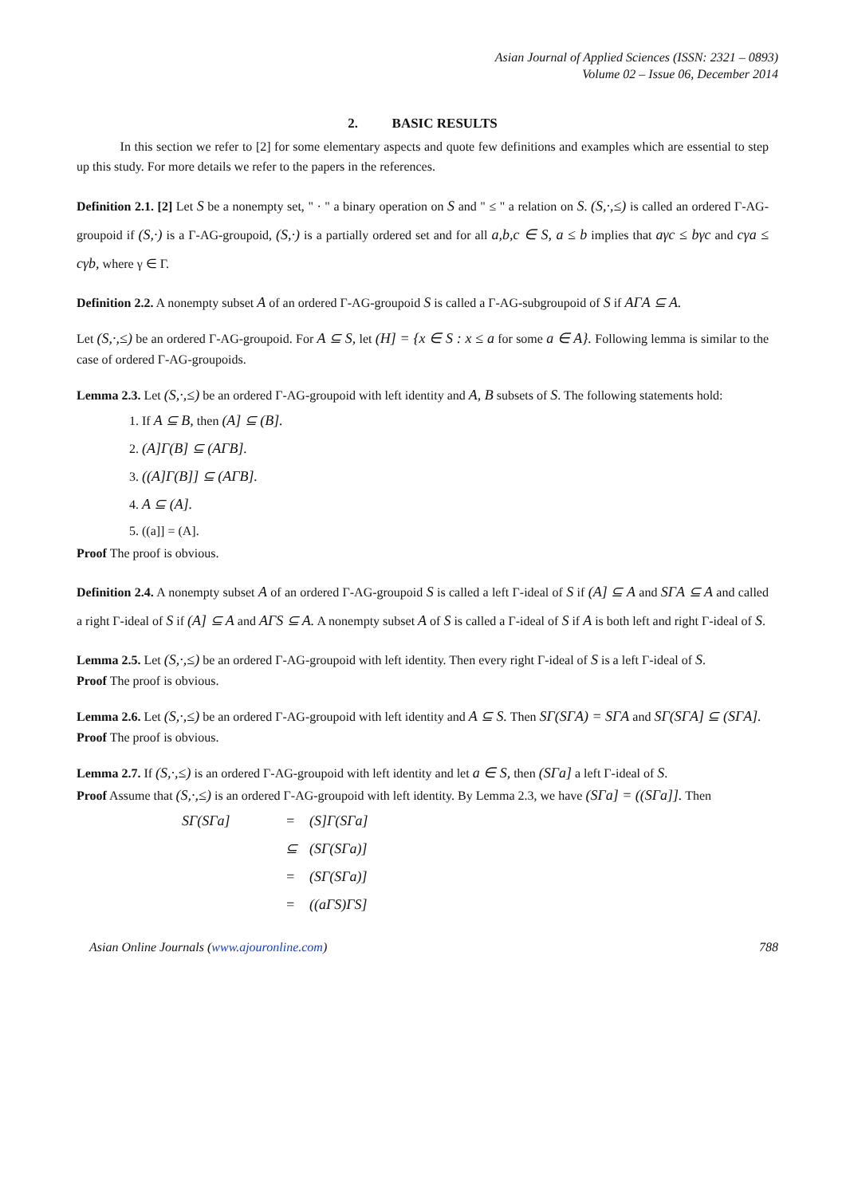Asian Journal of Applied Sciences (ISSN: 2321 – 0893)
Volume 02 – Issue 06, December 2014
2. BASIC RESULTS
In this section we refer to [2] for some elementary aspects and quote few definitions and examples which are essential to step up this study. For more details we refer to the papers in the references.
Definition 2.1. [2] Let S be a nonempty set, " · " a binary operation on S and " ≤ " a relation on S. (S,·,≤) is called an ordered Γ-AG-groupoid if (S,·) is a Γ-AG-groupoid, (S,·) is a partially ordered set and for all a,b,c ∈ S, a ≤ b implies that aγc ≤ bγc and cγa ≤ cγb, where γ ∈ Γ.
Definition 2.2. A nonempty subset A of an ordered Γ-AG-groupoid S is called a Γ-AG-subgroupoid of S if AΓA ⊆ A.
Let (S,·,≤) be an ordered Γ-AG-groupoid. For A ⊆ S, let (H] = {x ∈ S : x ≤ a for some a ∈ A}. Following lemma is similar to the case of ordered Γ-AG-groupoids.
Lemma 2.3. Let (S,·,≤) be an ordered Γ-AG-groupoid with left identity and A, B subsets of S. The following statements hold:
1. If A ⊆ B, then (A] ⊆ (B].
2. (A]Γ(B] ⊆ (AΓB].
3. ((A]Γ(B]] ⊆ (AΓB].
4. A ⊆ (A].
5. ((a]] = (A].
Proof The proof is obvious.
Definition 2.4. A nonempty subset A of an ordered Γ-AG-groupoid S is called a left Γ-ideal of S if (A] ⊆ A and SΓA ⊆ A and called a right Γ-ideal of S if (A] ⊆ A and AΓS ⊆ A. A nonempty subset A of S is called a Γ-ideal of S if A is both left and right Γ-ideal of S.
Lemma 2.5. Let (S,·,≤) be an ordered Γ-AG-groupoid with left identity. Then every right Γ-ideal of S is a left Γ-ideal of S.
Proof The proof is obvious.
Lemma 2.6. Let (S,·,≤) be an ordered Γ-AG-groupoid with left identity and A ⊆ S. Then SΓ(SΓA) = SΓA and SΓ(SΓA] ⊆ (SΓA].
Proof The proof is obvious.
Lemma 2.7. If (S,·,≤) is an ordered Γ-AG-groupoid with left identity and let a ∈ S, then (SΓa] a left Γ-ideal of S.
Proof Assume that (S,·,≤) is an ordered Γ-AG-groupoid with left identity. By Lemma 2.3, we have (SΓa] = ((SΓa]]. Then
SΓ(SΓa] = (S]Γ(SΓa] ⊆ (SΓ(SΓa)] = (SΓ(SΓa)] = ((aΓS)ΓS]
Asian Online Journals (www.ajouronline.com) 788